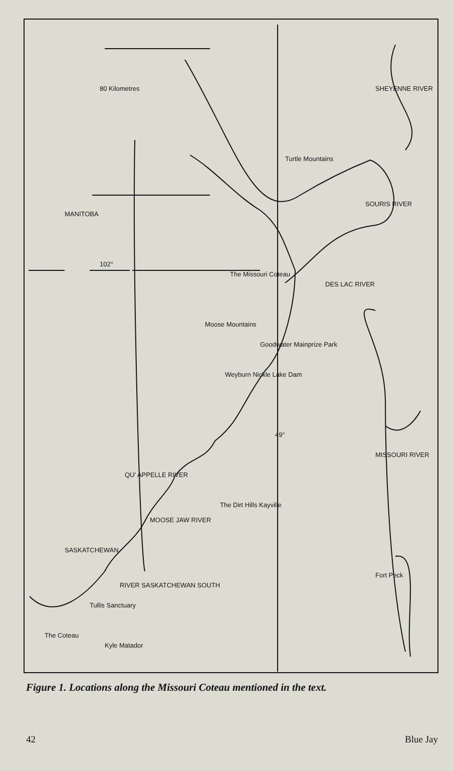MANITOBA
SASKATCHEWAN
80 Kilometres
102°
49°
QU' APPELLE RIVER
MOOSE JAW RIVER
RIVER SASKATCHEWAN SOUTH
The Coteau
Tullis Sanctuary
Kyle Matador
Moose Mountains
Weyburn Nickle Lake Dam
Goodwater Mainprize Park
The Dirt Hills Kayville
The Missouri Coteau
Turtle Mountains
DES LAC RIVER
SOURIS RIVER
SHEYENNE RIVER
MISSOURI RIVER
Fort Peck
Figure 1. Locations along the Missouri Coteau mentioned in the text.
42 Blue Jay